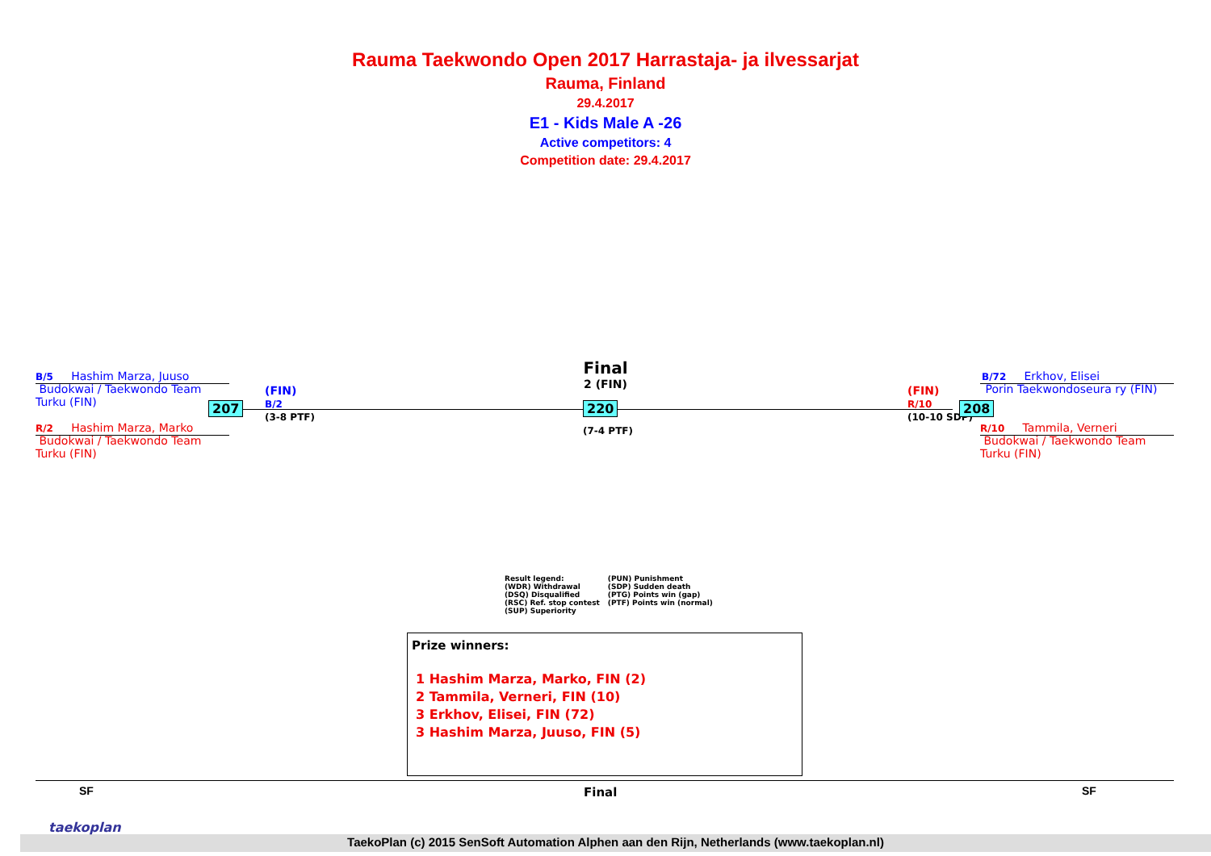Rauma Taekwondo Open 2017 Harrastaja- ja ilvessarjat
Rauma, Finland
29.4.2017
E1 - Kids Male A -26
Active competitors: 4
Competition date: 29.4.2017
B/5 Hashim Marza, Juuso
Budokwai / Taekwondo Team
Turku (FIN)
R/2 Hashim Marza, Marko
Budokwai / Taekwondo Team
Turku (FIN)
207
(FIN)
B/2
(3-8 PTF)
Final
2 (FIN)
220
(7-4 PTF)
(FIN)
R/10
(10-10 SDP)
208
B/72 Erkhov, Elisei
Porin Taekwondoseura ry (FIN)
R/10 Tammila, Verneri
Budokwai / Taekwondo Team
Turku (FIN)
Result legend:
(WDR) Withdrawal
(DSQ) Disqualified
(RSC) Ref. stop contest
(SUP) Superiority
(PUN) Punishment
(SDP) Sudden death
(PTG) Points win (gap)
(PTF) Points win (normal)
Prize winners:
1 Hashim Marza, Marko, FIN (2)
2 Tammila, Verneri, FIN (10)
3 Erkhov, Elisei, FIN (72)
3 Hashim Marza, Juuso, FIN (5)
SF Final SF
TaekoPlan (c) 2015 SenSoft Automation Alphen aan den Rijn, Netherlands (www.taekoplan.nl)
taekoplan